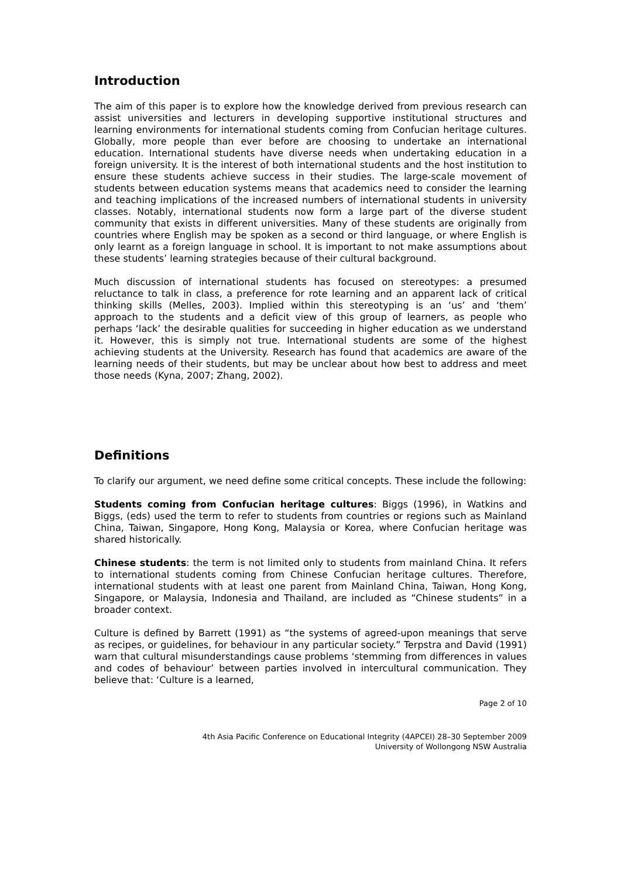Introduction
The aim of this paper is to explore how the knowledge derived from previous research can assist universities and lecturers in developing supportive institutional structures and learning environments for international students coming from Confucian heritage cultures. Globally, more people than ever before are choosing to undertake an international education. International students have diverse needs when undertaking education in a foreign university. It is the interest of both international students and the host institution to ensure these students achieve success in their studies. The large-scale movement of students between education systems means that academics need to consider the learning and teaching implications of the increased numbers of international students in university classes. Notably, international students now form a large part of the diverse student community that exists in different universities. Many of these students are originally from countries where English may be spoken as a second or third language, or where English is only learnt as a foreign language in school. It is important to not make assumptions about these students’ learning strategies because of their cultural background.
Much discussion of international students has focused on stereotypes: a presumed reluctance to talk in class, a preference for rote learning and an apparent lack of critical thinking skills (Melles, 2003). Implied within this stereotyping is an ‘us’ and ‘them’ approach to the students and a deficit view of this group of learners, as people who perhaps ‘lack’ the desirable qualities for succeeding in higher education as we understand it. However, this is simply not true. International students are some of the highest achieving students at the University. Research has found that academics are aware of the learning needs of their students, but may be unclear about how best to address and meet those needs (Kyna, 2007; Zhang, 2002).
Definitions
To clarify our argument, we need define some critical concepts. These include the following:
Students coming from Confucian heritage cultures: Biggs (1996), in Watkins and Biggs, (eds) used the term to refer to students from countries or regions such as Mainland China, Taiwan, Singapore, Hong Kong, Malaysia or Korea, where Confucian heritage was shared historically.
Chinese students: the term is not limited only to students from mainland China. It refers to international students coming from Chinese Confucian heritage cultures. Therefore, international students with at least one parent from Mainland China, Taiwan, Hong Kong, Singapore, or Malaysia, Indonesia and Thailand, are included as “Chinese students” in a broader context.
Culture is defined by Barrett (1991) as “the systems of agreed-upon meanings that serve as recipes, or guidelines, for behaviour in any particular society.” Terpstra and David (1991) warn that cultural misunderstandings cause problems ‘stemming from differences in values and codes of behaviour’ between parties involved in intercultural communication. They believe that: ‘Culture is a learned,
Page 2 of 10
4th Asia Pacific Conference on Educational Integrity (4APCEI) 28–30 September 2009
University of Wollongong NSW Australia